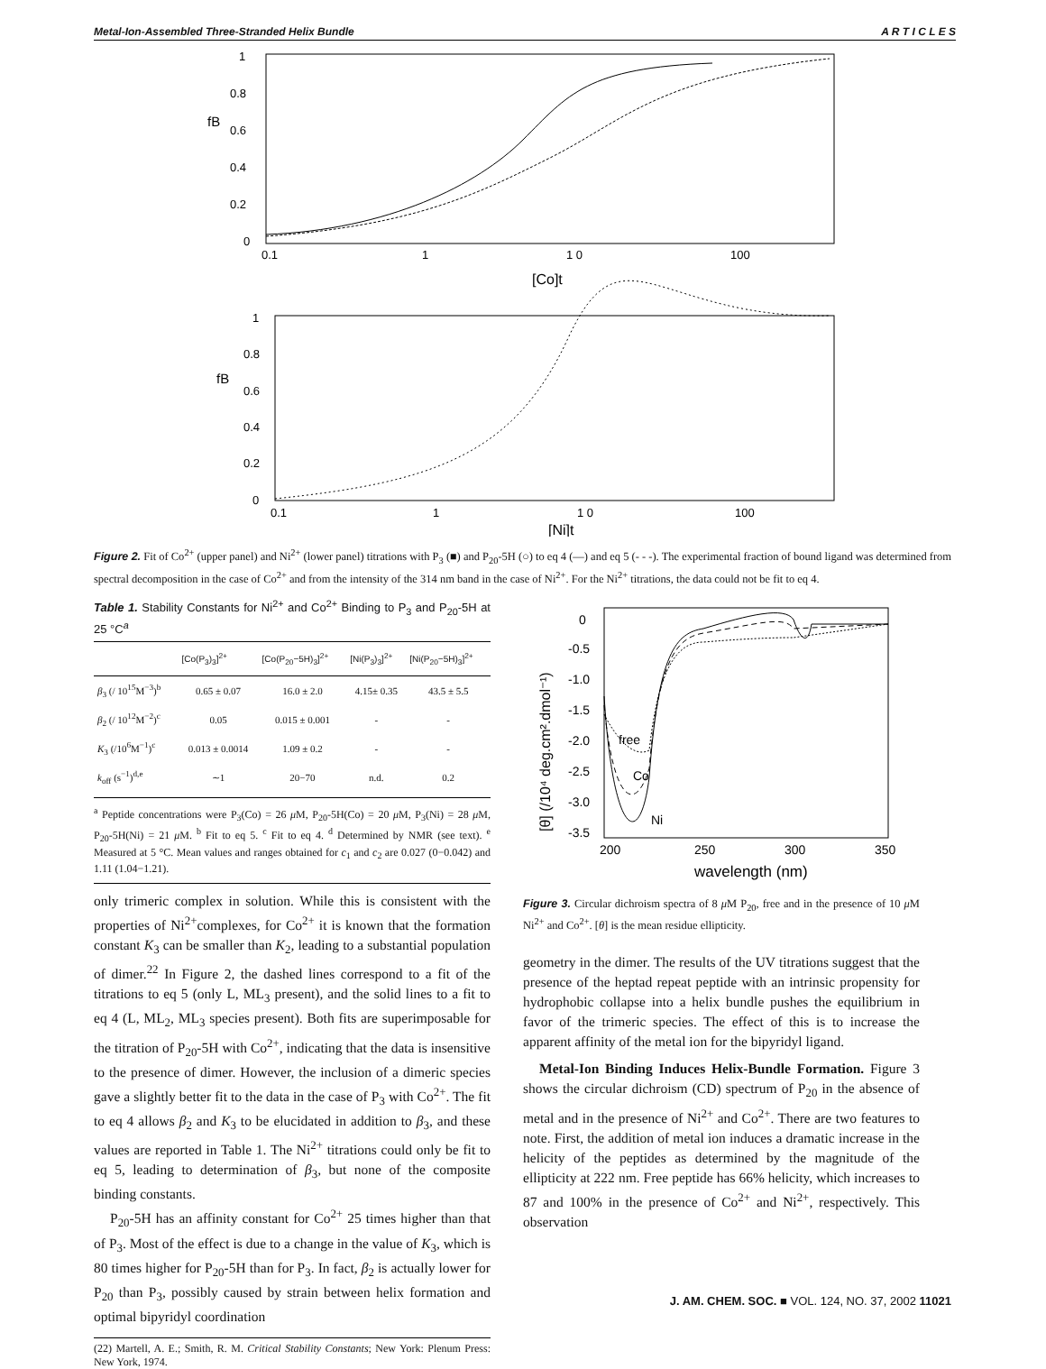Metal-Ion-Assembled Three-Stranded Helix Bundle A R T I C L E S
1
0.8
0.6
0.4
0.2
0
fB
0.1
1
1 0
100
[Co]t
1
0.8
0.6
0.4
0.2
0
fB
0.1
1
1 0
100
[Ni]t
Figure 2. Fit of Co<sup>2+</sup> (upper panel) and Ni<sup>2+</sup> (lower panel) titrations with P<sub>3</sub> (■) and P<sub>20</sub>-5H (○) to eq 4 (—) and eq 5 (- - -). The experimental fraction of bound ligand was determined from spectral decomposition in the case of Co<sup>2+</sup> and from the intensity of the 314 nm band in the case of Ni<sup>2+</sup>. For the Ni<sup>2+</sup> titrations, the data could not be fit to eq 4.
Table 1. Stability Constants for Ni<sup>2+</sup> and Co<sup>2+</sup> Binding to P<sub>3</sub> and P<sub>20</sub>-5H at 25 °C<sup>a</sup>
| | [Co(P<sub>3</sub>)<sub>3</sub>]<sup>2+</sup> | [Co(P<sub>20</sub>−5H)<sub>3</sub>]<sup>2+</sup> | [Ni(P<sub>3</sub>)<sub>3</sub>]<sup>2+</sup> | [Ni(P<sub>20</sub>−5H)<sub>3</sub>]<sup>2+</sup> |
| --- | --- | --- | --- | --- |
| β<sub>3</sub> (/ 10<sup>15</sup>M<sup>−3</sup>)<sup>b</sup> | 0.65 ± 0.07 | 16.0 ± 2.0 | 4.15± 0.35 | 43.5 ± 5.5 |
| β<sub>2</sub> (/ 10<sup>12</sup>M<sup>−2</sup>)<sup>c</sup> | 0.05 | 0.015 ± 0.001 | - | - |
| K<sub>3</sub> (/10<sup>6</sup>M<sup>−1</sup>)<sup>c</sup> | 0.013 ± 0.0014 | 1.09 ± 0.2 | - | - |
| k<sub>off</sub> (s<sup>−1</sup>)<sup>d,e</sup> | ∼1 | 20−70 | n.d. | 0.2 |
<sup>a</sup> Peptide concentrations were P<sub>3</sub>(Co) = 26 μ M, P<sub>20</sub>-5H(Co) = 20 μ M, P<sub>3</sub>(Ni) = 28 μ M, P<sub>20</sub>-5H(Ni) = 21 μ M. <sup>b</sup> Fit to eq 5. <sup>c</sup> Fit to eq 4. <sup>d</sup> Determined by NMR (see text). <sup>e</sup> Measured at 5 °C. Mean values and ranges obtained for c<sub>1</sub> and c<sub>2</sub> are 0.027 (0−0.042) and 1.11 (1.04−1.21).
only trimeric complex in solution. While this is consistent with the properties of Ni<sup>2+</sup>complexes, for Co<sup>2+</sup> it is known that the formation constant K<sub>3</sub> can be smaller than K<sub>2</sub>, leading to a substantial population of dimer.<sup>22</sup> In Figure 2, the dashed lines correspond to a fit of the titrations to eq 5 (only L, ML<sub>3</sub> present), and the solid lines to a fit to eq 4 (L, ML<sub>2</sub>, ML<sub>3</sub> species present). Both fits are superimposable for the titration of P<sub>20</sub>-5H with Co<sup>2+</sup>, indicating that the data is insensitive to the presence of dimer. However, the inclusion of a dimeric species gave a slightly better fit to the data in the case of P<sub>3</sub> with Co<sup>2+</sup>. The fit to eq 4 allows β<sub>2</sub> and K<sub>3</sub> to be elucidated in addition to β<sub>3</sub>, and these values are reported in Table 1. The Ni<sup>2+</sup> titrations could only be fit to eq 5, leading to determination of β<sub>3</sub>, but none of the composite binding constants.
P<sub>20</sub>-5H has an affinity constant for Co<sup>2+</sup> 25 times higher than that of P<sub>3</sub>. Most of the effect is due to a change in the value of K<sub>3</sub>, which is 80 times higher for P<sub>20</sub>-5H than for P<sub>3</sub>. In fact, β<sub>2</sub> is actually lower for P<sub>20</sub> than P<sub>3</sub>, possibly caused by strain between helix formation and optimal bipyridyl coordination
(22) Martell, A. E.; Smith, R. M. Critical Stability Constants; New York: Plenum Press: New York, 1974.
[θ] (/10⁴ deg.cm².dmol⁻¹)
0
-0.5
-1.0
-1.5
-2.0
-2.5
-3.0
-3.5
200
250
300
350
wavelength (nm)
free
Co
Ni
Figure 3. Circular dichroism spectra of 8 μ M P<sub>20</sub>, free and in the presence of 10 μ M Ni<sup>2+</sup> and Co<sup>2+</sup>. [θ] is the mean residue ellipticity.
geometry in the dimer. The results of the UV titrations suggest that the presence of the heptad repeat peptide with an intrinsic propensity for hydrophobic collapse into a helix bundle pushes the equilibrium in favor of the trimeric species. The effect of this is to increase the apparent affinity of the metal ion for the bipyridyl ligand.
Metal-Ion Binding Induces Helix-Bundle Formation. Figure 3 shows the circular dichroism (CD) spectrum of P<sub>20</sub> in the absence of metal and in the presence of Ni<sup>2+</sup> and Co<sup>2+</sup>. There are two features to note. First, the addition of metal ion induces a dramatic increase in the helicity of the peptides as determined by the magnitude of the ellipticity at 222 nm. Free peptide has 66% helicity, which increases to 87 and 100% in the presence of Co<sup>2+</sup> and Ni<sup>2+</sup>, respectively. This observation
J. AM. CHEM. SOC. ■ VOL. 124, NO. 37, 2002 11021